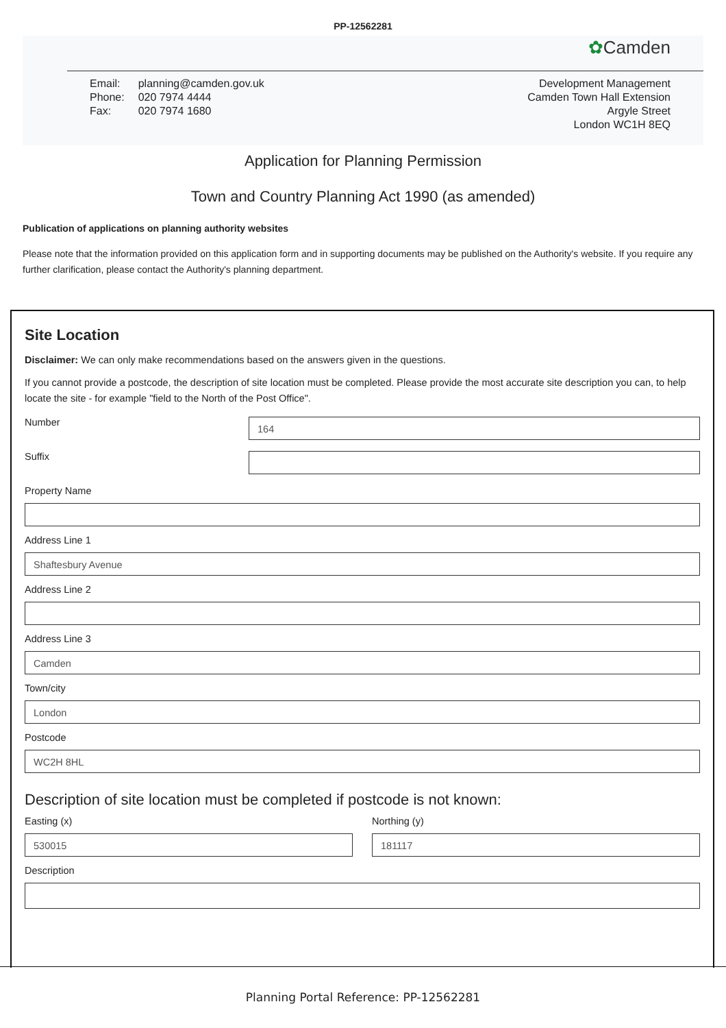PP-12562281
✿Camden
| Email: | planning@camden.gov.uk |
| Phone: | 020 7974 4444 |
| Fax: | 020 7974 1680 |
Development Management
Camden Town Hall Extension
Argyle Street
London WC1H 8EQ
Application for Planning Permission
Town and Country Planning Act 1990 (as amended)
Publication of applications on planning authority websites
Please note that the information provided on this application form and in supporting documents may be published on the Authority's website. If you require any further clarification, please contact the Authority's planning department.
Site Location
Disclaimer: We can only make recommendations based on the answers given in the questions.
If you cannot provide a postcode, the description of site location must be completed. Please provide the most accurate site description you can, to help locate the site - for example "field to the North of the Post Office".
Number
164
Suffix
Property Name
Address Line 1
Shaftesbury Avenue
Address Line 2
Address Line 3
Camden
Town/city
London
Postcode
WC2H 8HL
Description of site location must be completed if postcode is not known:
Easting (x)
530015
Northing (y)
181117
Description
Planning Portal Reference: PP-12562281